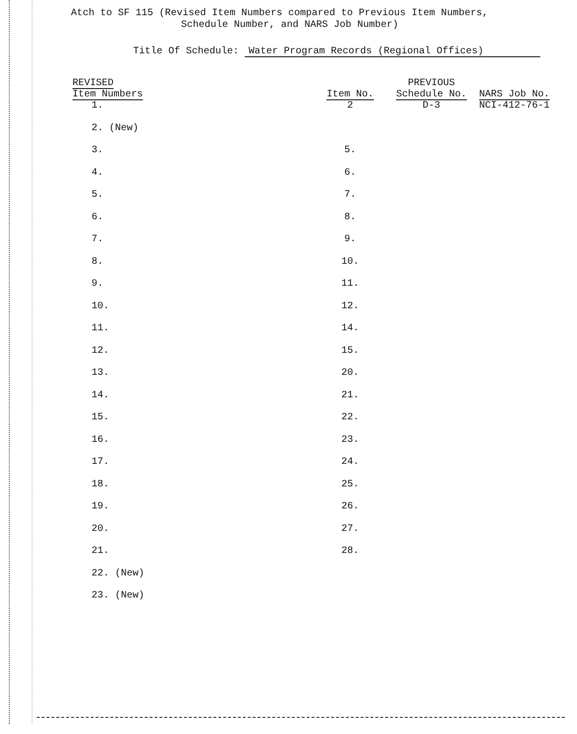Atch to SF 115 (Revised Item Numbers compared to Previous Item Numbers,
Schedule Number, and NARS Job Number)
Title Of Schedule: Water Program Records (Regional Offices)
| REVISED Item Numbers | Item No. | PREVIOUS Schedule No. | NARS Job No. |
| --- | --- | --- | --- |
| 1. | 2 | D-3 | NCI-412-76-1 |
| 2. (New) | | | |
| 3. | 5. | | |
| 4. | 6. | | |
| 5. | 7. | | |
| 6. | 8. | | |
| 7. | 9. | | |
| 8. | 10. | | |
| 9. | 11. | | |
| 10. | 12. | | |
| 11. | 14. | | |
| 12. | 15. | | |
| 13. | 20. | | |
| 14. | 21. | | |
| 15. | 22. | | |
| 16. | 23. | | |
| 17. | 24. | | |
| 18. | 25. | | |
| 19. | 26. | | |
| 20. | 27. | | |
| 21. | 28. | | |
| 22. (New) | | | |
| 23. (New) | | | |